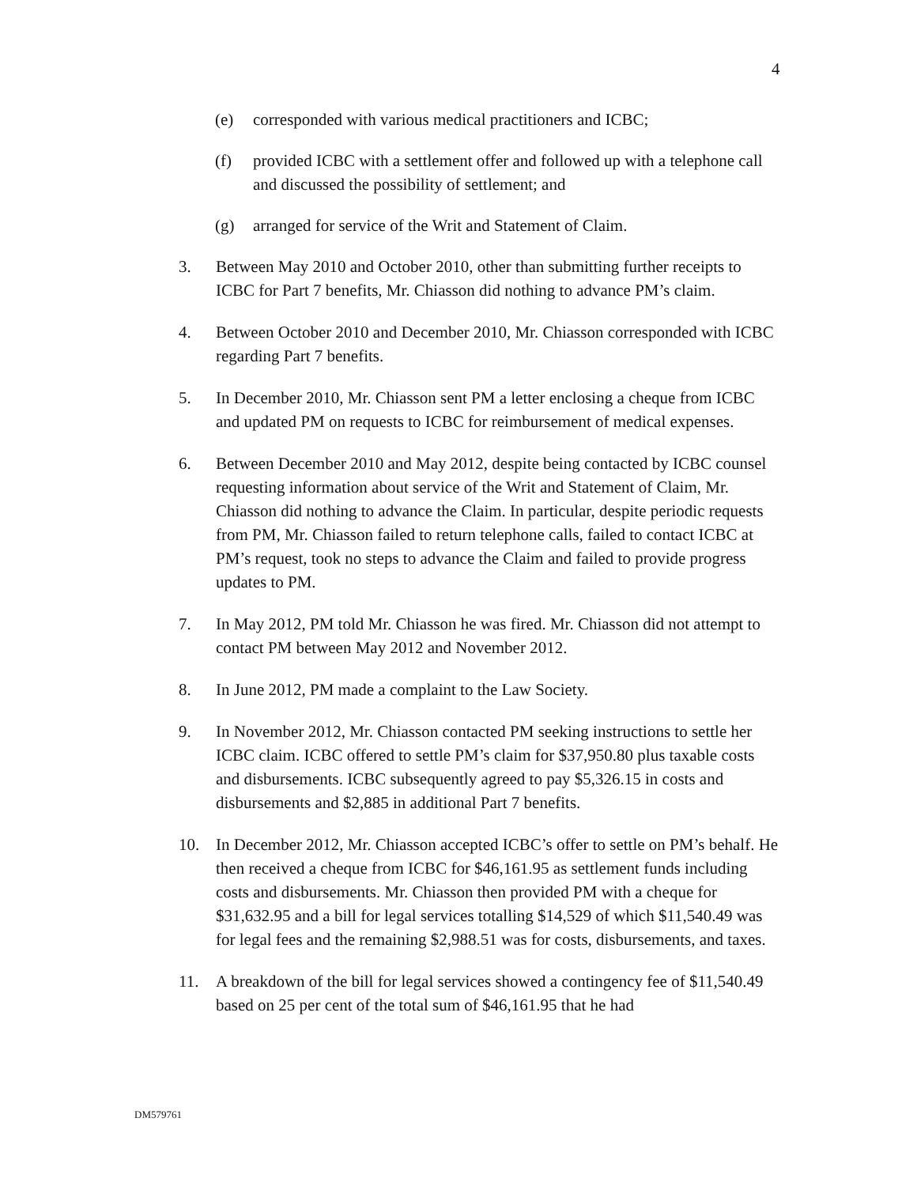4
(e) corresponded with various medical practitioners and ICBC;
(f) provided ICBC with a settlement offer and followed up with a telephone call and discussed the possibility of settlement; and
(g) arranged for service of the Writ and Statement of Claim.
3. Between May 2010 and October 2010, other than submitting further receipts to ICBC for Part 7 benefits, Mr. Chiasson did nothing to advance PM’s claim.
4. Between October 2010 and December 2010, Mr. Chiasson corresponded with ICBC regarding Part 7 benefits.
5. In December 2010, Mr. Chiasson sent PM a letter enclosing a cheque from ICBC and updated PM on requests to ICBC for reimbursement of medical expenses.
6. Between December 2010 and May 2012, despite being contacted by ICBC counsel requesting information about service of the Writ and Statement of Claim, Mr. Chiasson did nothing to advance the Claim. In particular, despite periodic requests from PM, Mr. Chiasson failed to return telephone calls, failed to contact ICBC at PM’s request, took no steps to advance the Claim and failed to provide progress updates to PM.
7. In May 2012, PM told Mr. Chiasson he was fired. Mr. Chiasson did not attempt to contact PM between May 2012 and November 2012.
8. In June 2012, PM made a complaint to the Law Society.
9. In November 2012, Mr. Chiasson contacted PM seeking instructions to settle her ICBC claim. ICBC offered to settle PM’s claim for $37,950.80 plus taxable costs and disbursements. ICBC subsequently agreed to pay $5,326.15 in costs and disbursements and $2,885 in additional Part 7 benefits.
10. In December 2012, Mr. Chiasson accepted ICBC’s offer to settle on PM’s behalf. He then received a cheque from ICBC for $46,161.95 as settlement funds including costs and disbursements. Mr. Chiasson then provided PM with a cheque for $31,632.95 and a bill for legal services totalling $14,529 of which $11,540.49 was for legal fees and the remaining $2,988.51 was for costs, disbursements, and taxes.
11. A breakdown of the bill for legal services showed a contingency fee of $11,540.49 based on 25 per cent of the total sum of $46,161.95 that he had
DM579761